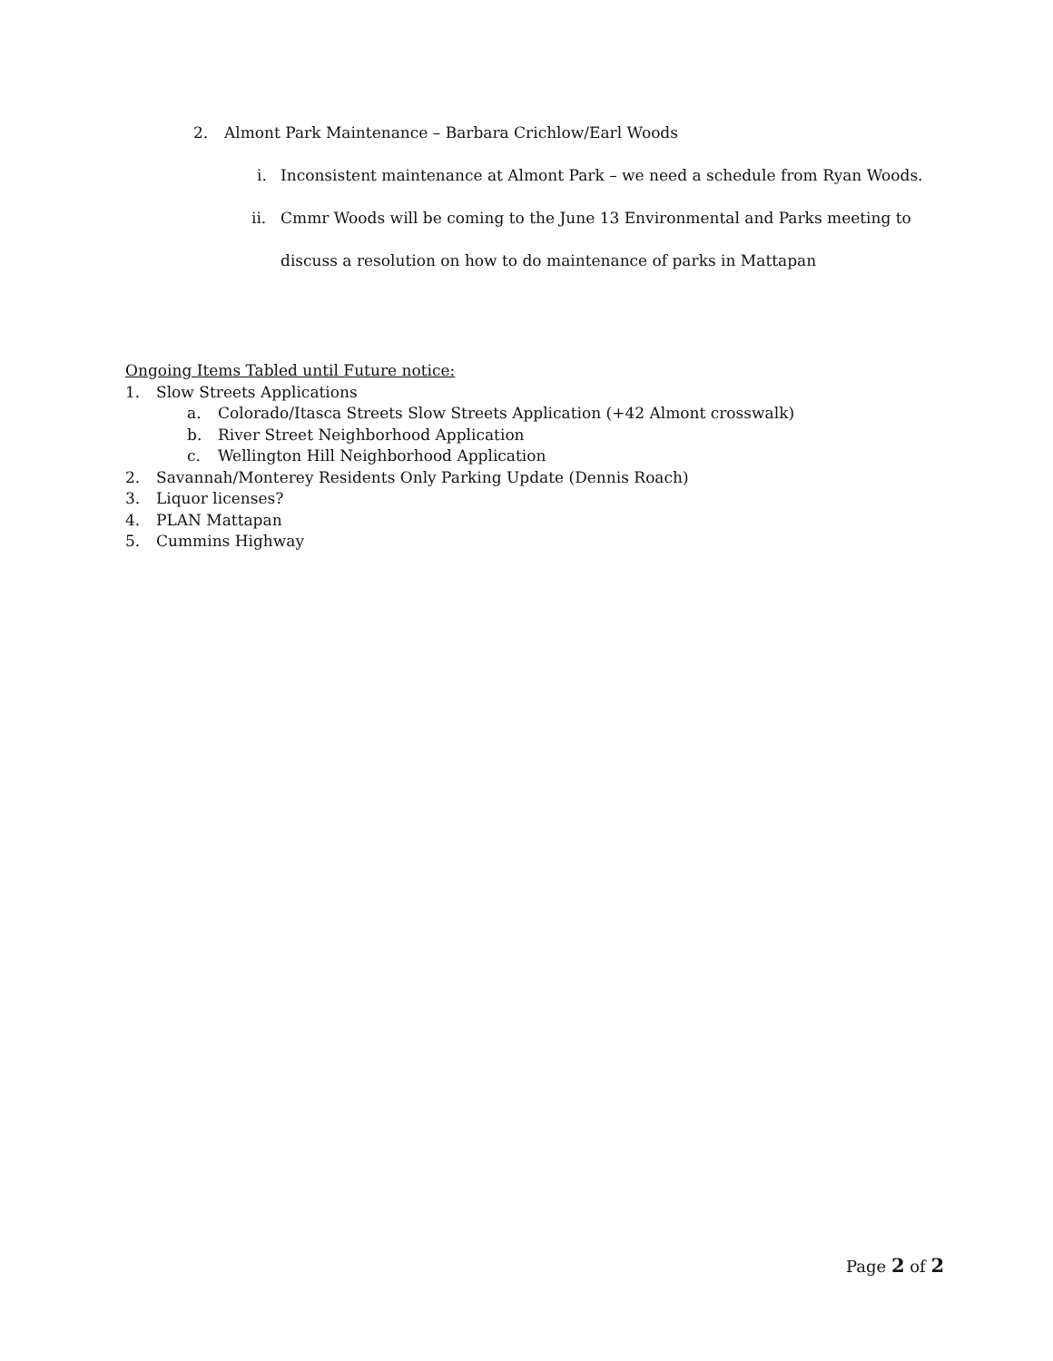2. Almont Park Maintenance – Barbara Crichlow/Earl Woods
i. Inconsistent maintenance at Almont Park – we need a schedule from Ryan Woods.
ii. Cmmr Woods will be coming to the June 13 Environmental and Parks meeting to
discuss a resolution on how to do maintenance of parks in Mattapan
Ongoing Items Tabled until Future notice:
1. Slow Streets Applications
a. Colorado/Itasca Streets Slow Streets Application (+42 Almont crosswalk)
b. River Street Neighborhood Application
c. Wellington Hill Neighborhood Application
2. Savannah/Monterey Residents Only Parking Update (Dennis Roach)
3. Liquor licenses?
4. PLAN Mattapan
5. Cummins Highway
Page 2 of 2